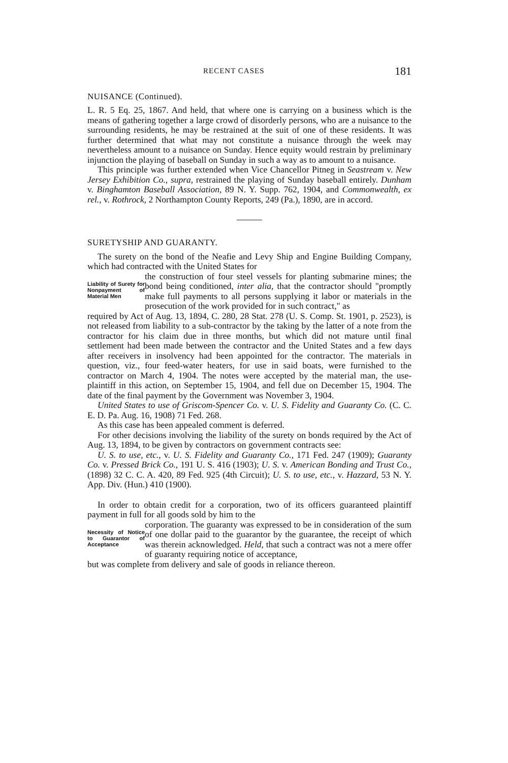RECENT CASES 181
NUISANCE (Continued).
L. R. 5 Eq. 25, 1867. And held, that where one is carrying on a business which is the means of gathering together a large crowd of disorderly persons, who are a nuisance to the surrounding residents, he may be restrained at the suit of one of these residents. It was further determined that what may not constitute a nuisance through the week may nevertheless amount to a nuisance on Sunday. Hence equity would restrain by preliminary injunction the playing of baseball on Sunday in such a way as to amount to a nuisance.
This principle was further extended when Vice Chancellor Pitneg in Seastream v. New Jersey Exhibition Co., supra, restrained the playing of Sunday baseball entirely. Dunham v. Binghamton Baseball Association, 89 N. Y. Supp. 762, 1904, and Commonwealth, ex rel., v. Rothrock, 2 Northampton County Reports, 249 (Pa.), 1890, are in accord.
SURETYSHIP AND GUARANTY.
The surety on the bond of the Neafie and Levy Ship and Engine Building Company, which had contracted with the United States for
Liability of Surety for Nonpayment of Material Men
the construction of four steel vessels for planting submarine mines; the bond being conditioned, inter alia, that the contractor should "promptly make full payments to all persons supplying it labor or materials in the prosecution of the work provided for in such contract," as
required by Act of Aug. 13, 1894, C. 280, 28 Stat. 278 (U. S. Comp. St. 1901, p. 2523), is not released from liability to a sub-contractor by the taking by the latter of a note from the contractor for his claim due in three months, but which did not mature until final settlement had been made between the contractor and the United States and a few days after receivers in insolvency had been appointed for the contractor. The materials in question, viz., four feed-water heaters, for use in said boats, were furnished to the contractor on March 4, 1904. The notes were accepted by the material man, the use-plaintiff in this action, on September 15, 1904, and fell due on December 15, 1904. The date of the final payment by the Government was November 3, 1904.
United States to use of Griscom-Spencer Co. v. U. S. Fidelity and Guaranty Co. (C. C. E. D. Pa. Aug. 16, 1908) 71 Fed. 268.
As this case has been appealed comment is deferred.
For other decisions involving the liability of the surety on bonds required by the Act of Aug. 13, 1894, to be given by contractors on government contracts see:
U. S. to use, etc., v. U. S. Fidelity and Guaranty Co., 171 Fed. 247 (1909); Guaranty Co. v. Pressed Brick Co., 191 U. S. 416 (1903); U. S. v. American Bonding and Trust Co., (1898) 32 C. C. A. 420, 89 Fed. 925 (4th Circuit); U. S. to use, etc., v. Hazzard, 53 N. Y. App. Div. (Hun.) 410 (1900).
In order to obtain credit for a corporation, two of its officers guaranteed plaintiff payment in full for all goods sold by him to the
Necessity of Notice to Guarantor of Acceptance
corporation. The guaranty was expressed to be in consideration of the sum of one dollar paid to the guarantor by the guarantee, the receipt of which was therein acknowledged. Held, that such a contract was not a mere offer of guaranty requiring notice of acceptance,
but was complete from delivery and sale of goods in reliance thereon.